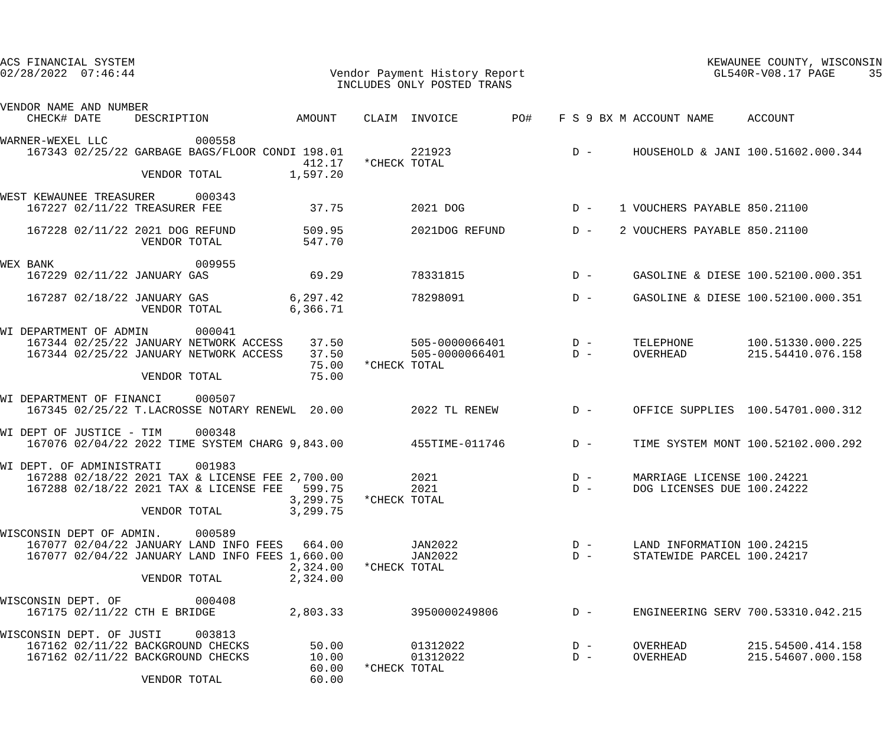ACS FINANCIAL SYSTEM                                                                                     KEWAUNEE COUNTY, WISCONSIN
02/28/2022  07:46:44                             Vendor Payment History Report                            GL540R-V08.17 PAGE     35
                                                  INCLUDES ONLY POSTED TRANS

VENDOR NAME AND NUMBER
    CHECK# DATE     DESCRIPTION             AMOUNT    CLAIM  INVOICE        PO#    F S 9 BX M ACCOUNT NAME     ACCOUNT

WARNER-WEXEL LLC             000558
    167343 02/25/22 GARBAGE BAGS/FLOOR CONDI 198.01          221923                  D -      HOUSEHOLD & JANI 100.51602.000.344
                                             412.17   *CHECK TOTAL
                     VENDOR TOTAL          1,597.20

WEST KEWAUNEE TREASURER      000343
    167227 02/11/22 TREASURER FEE             37.75          2021 DOG                D -    1 VOUCHERS PAYABLE 850.21100

    167228 02/11/22 2021 DOG REFUND          509.95          2021DOG REFUND          D -    2 VOUCHERS PAYABLE 850.21100
                     VENDOR TOTAL            547.70

WEX BANK                     009955
    167229 02/11/22 JANUARY GAS               69.29          78331815                D -      GASOLINE & DIESE 100.52100.000.351

    167287 02/18/22 JANUARY GAS            6,297.42          78298091                D -      GASOLINE & DIESE 100.52100.000.351
                     VENDOR TOTAL          6,366.71

WI DEPARTMENT OF ADMIN       000041
    167344 02/25/22 JANUARY NETWORK ACCESS    37.50          505-0000066401          D -      TELEPHONE        100.51330.000.225
    167344 02/25/22 JANUARY NETWORK ACCESS    37.50          505-0000066401          D -      OVERHEAD         215.54410.076.158
                                              75.00   *CHECK TOTAL
                     VENDOR TOTAL             75.00

WI DEPARTMENT OF FINANCI     000507
    167345 02/25/22 T.LACROSSE NOTARY RENEWL  20.00          2022 TL RENEW           D -      OFFICE SUPPLIES  100.54701.000.312

WI DEPT OF JUSTICE - TIM     000348
    167076 02/04/22 2022 TIME SYSTEM CHARG 9,843.00          455TIME-011746          D -      TIME SYSTEM MONT 100.52102.000.292

WI DEPT. OF ADMINISTRATI     001983
    167288 02/18/22 2021 TAX & LICENSE FEE 2,700.00          2021                    D -      MARRIAGE LICENSE 100.24221
    167288 02/18/22 2021 TAX & LICENSE FEE   599.75          2021                    D -      DOG LICENSES DUE 100.24222
                                           3,299.75   *CHECK TOTAL
                     VENDOR TOTAL          3,299.75

WISCONSIN DEPT OF ADMIN.     000589
    167077 02/04/22 JANUARY LAND INFO FEES   664.00          JAN2022                 D -      LAND INFORMATION 100.24215
    167077 02/04/22 JANUARY LAND INFO FEES 1,660.00          JAN2022                 D -      STATEWIDE PARCEL 100.24217
                                           2,324.00   *CHECK TOTAL
                     VENDOR TOTAL          2,324.00

WISCONSIN DEPT. OF           000408
    167175 02/11/22 CTH E BRIDGE           2,803.33          3950000249806           D -      ENGINEERING SERV 700.53310.042.215

WISCONSIN DEPT. OF JUSTI     003813
    167162 02/11/22 BACKGROUND CHECKS         50.00          01312022                D -      OVERHEAD         215.54500.414.158
    167162 02/11/22 BACKGROUND CHECKS         10.00          01312022                D -      OVERHEAD         215.54607.000.158
                                              60.00   *CHECK TOTAL
                     VENDOR TOTAL             60.00